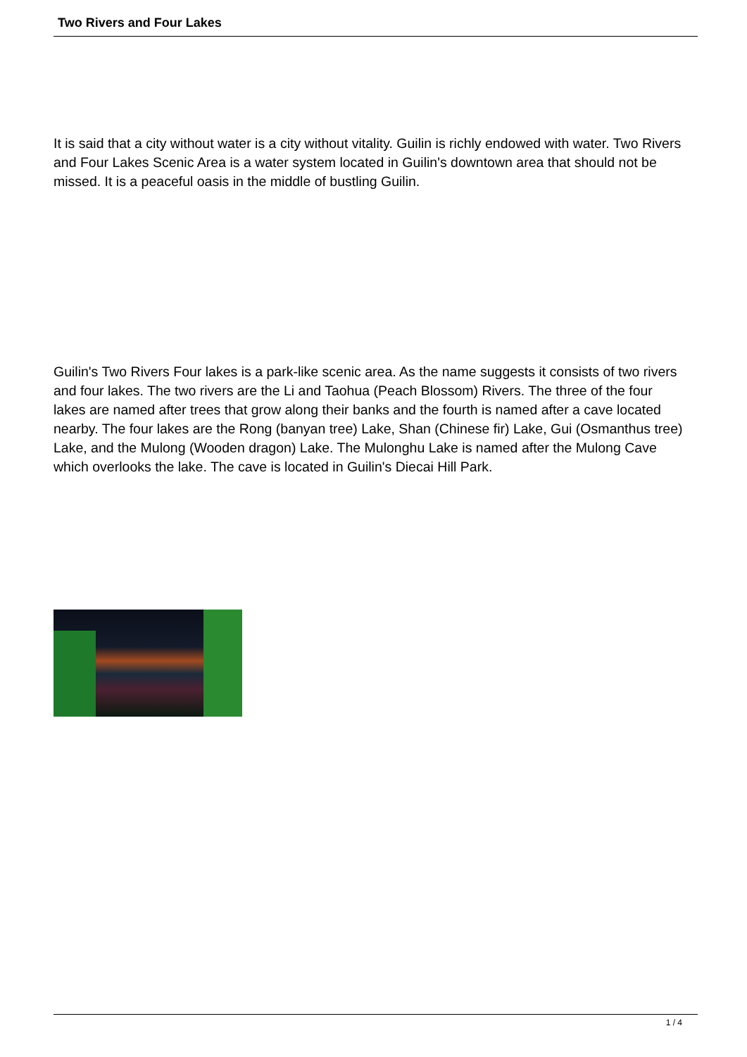Two Rivers and Four Lakes
It is said that a city without water is a city without vitality. Guilin is richly endowed with water. Two Rivers and Four Lakes Scenic Area is a water system located in Guilin's downtown area that should not be missed. It is a peaceful oasis in the middle of bustling Guilin.
Guilin's Two Rivers Four lakes is a park-like scenic area. As the name suggests it consists of two rivers and four lakes. The two rivers are the Li and Taohua (Peach Blossom) Rivers. The three of the four lakes are named after trees that grow along their banks and the fourth is named after a cave located nearby. The four lakes are the Rong (banyan tree) Lake, Shan (Chinese fir) Lake, Gui (Osmanthus tree) Lake, and the Mulong (Wooden dragon) Lake. The Mulonghu Lake is named after the Mulong Cave which overlooks the lake. The cave is located in Guilin's Diecai Hill Park.
1 / 4